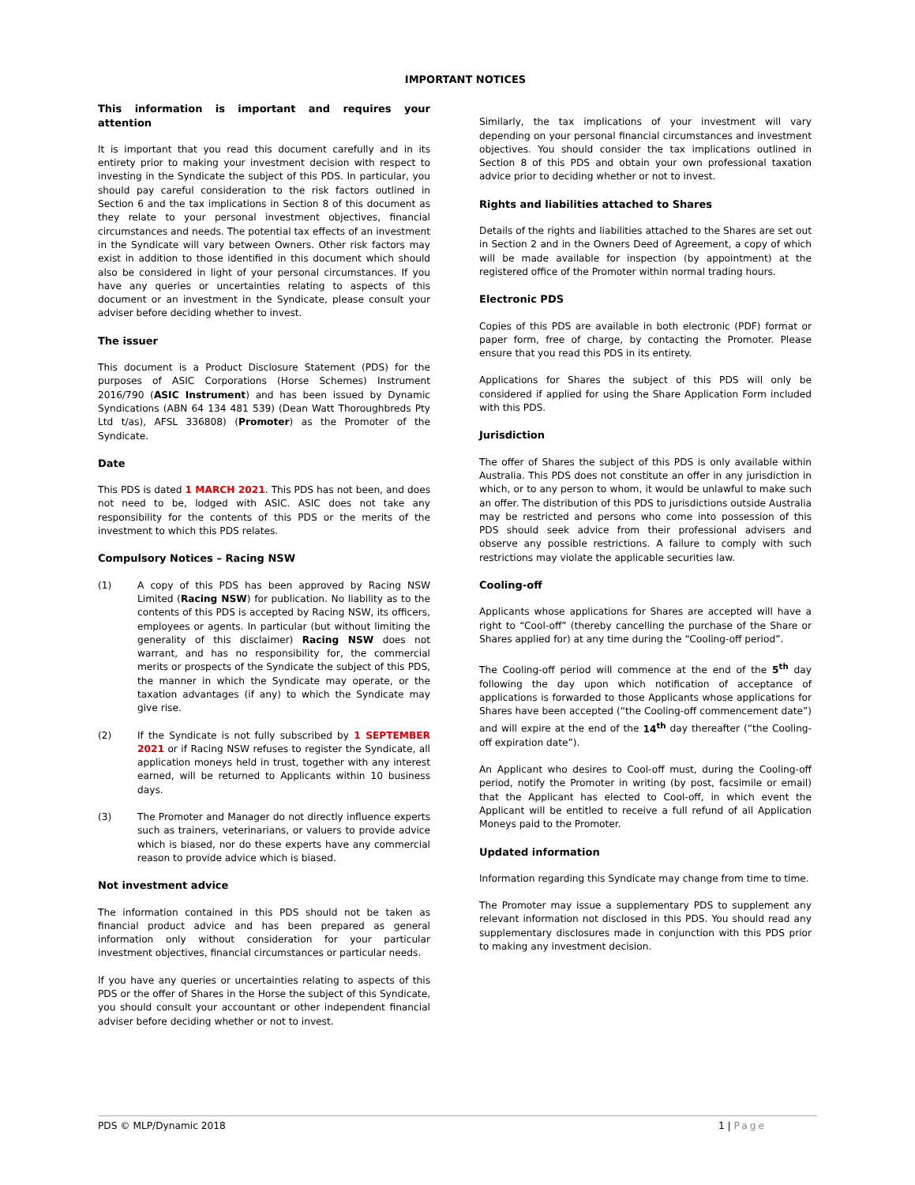IMPORTANT NOTICES
This information is important and requires your attention
It is important that you read this document carefully and in its entirety prior to making your investment decision with respect to investing in the Syndicate the subject of this PDS. In particular, you should pay careful consideration to the risk factors outlined in Section 6 and the tax implications in Section 8 of this document as they relate to your personal investment objectives, financial circumstances and needs. The potential tax effects of an investment in the Syndicate will vary between Owners. Other risk factors may exist in addition to those identified in this document which should also be considered in light of your personal circumstances. If you have any queries or uncertainties relating to aspects of this document or an investment in the Syndicate, please consult your adviser before deciding whether to invest.
The issuer
This document is a Product Disclosure Statement (PDS) for the purposes of ASIC Corporations (Horse Schemes) Instrument 2016/790 (ASIC Instrument) and has been issued by Dynamic Syndications (ABN 64 134 481 539) (Dean Watt Thoroughbreds Pty Ltd t/as), AFSL 336808) (Promoter) as the Promoter of the Syndicate.
Date
This PDS is dated 1 MARCH 2021. This PDS has not been, and does not need to be, lodged with ASIC. ASIC does not take any responsibility for the contents of this PDS or the merits of the investment to which this PDS relates.
Compulsory Notices – Racing NSW
(1) A copy of this PDS has been approved by Racing NSW Limited (Racing NSW) for publication. No liability as to the contents of this PDS is accepted by Racing NSW, its officers, employees or agents. In particular (but without limiting the generality of this disclaimer) Racing NSW does not warrant, and has no responsibility for, the commercial merits or prospects of the Syndicate the subject of this PDS, the manner in which the Syndicate may operate, or the taxation advantages (if any) to which the Syndicate may give rise.
(2) If the Syndicate is not fully subscribed by 1 SEPTEMBER 2021 or if Racing NSW refuses to register the Syndicate, all application moneys held in trust, together with any interest earned, will be returned to Applicants within 10 business days.
(3) The Promoter and Manager do not directly influence experts such as trainers, veterinarians, or valuers to provide advice which is biased, nor do these experts have any commercial reason to provide advice which is biased.
Not investment advice
The information contained in this PDS should not be taken as financial product advice and has been prepared as general information only without consideration for your particular investment objectives, financial circumstances or particular needs.
If you have any queries or uncertainties relating to aspects of this PDS or the offer of Shares in the Horse the subject of this Syndicate, you should consult your accountant or other independent financial adviser before deciding whether or not to invest.
Similarly, the tax implications of your investment will vary depending on your personal financial circumstances and investment objectives. You should consider the tax implications outlined in Section 8 of this PDS and obtain your own professional taxation advice prior to deciding whether or not to invest.
Rights and liabilities attached to Shares
Details of the rights and liabilities attached to the Shares are set out in Section 2 and in the Owners Deed of Agreement, a copy of which will be made available for inspection (by appointment) at the registered office of the Promoter within normal trading hours.
Electronic PDS
Copies of this PDS are available in both electronic (PDF) format or paper form, free of charge, by contacting the Promoter. Please ensure that you read this PDS in its entirety.
Applications for Shares the subject of this PDS will only be considered if applied for using the Share Application Form included with this PDS.
Jurisdiction
The offer of Shares the subject of this PDS is only available within Australia. This PDS does not constitute an offer in any jurisdiction in which, or to any person to whom, it would be unlawful to make such an offer. The distribution of this PDS to jurisdictions outside Australia may be restricted and persons who come into possession of this PDS should seek advice from their professional advisers and observe any possible restrictions. A failure to comply with such restrictions may violate the applicable securities law.
Cooling-off
Applicants whose applications for Shares are accepted will have a right to “Cool-off” (thereby cancelling the purchase of the Share or Shares applied for) at any time during the “Cooling-off period”.
The Cooling-off period will commence at the end of the 5<sup>th</sup> day following the day upon which notification of acceptance of applications is forwarded to those Applicants whose applications for Shares have been accepted (“the Cooling-off commencement date”) and will expire at the end of the 14<sup>th</sup> day thereafter (“the Cooling-off expiration date”).
An Applicant who desires to Cool-off must, during the Cooling-off period, notify the Promoter in writing (by post, facsimile or email) that the Applicant has elected to Cool-off, in which event the Applicant will be entitled to receive a full refund of all Application Moneys paid to the Promoter.
Updated information
Information regarding this Syndicate may change from time to time.
The Promoter may issue a supplementary PDS to supplement any relevant information not disclosed in this PDS. You should read any supplementary disclosures made in conjunction with this PDS prior to making any investment decision.
PDS © MLP/Dynamic 2018 1 | Page